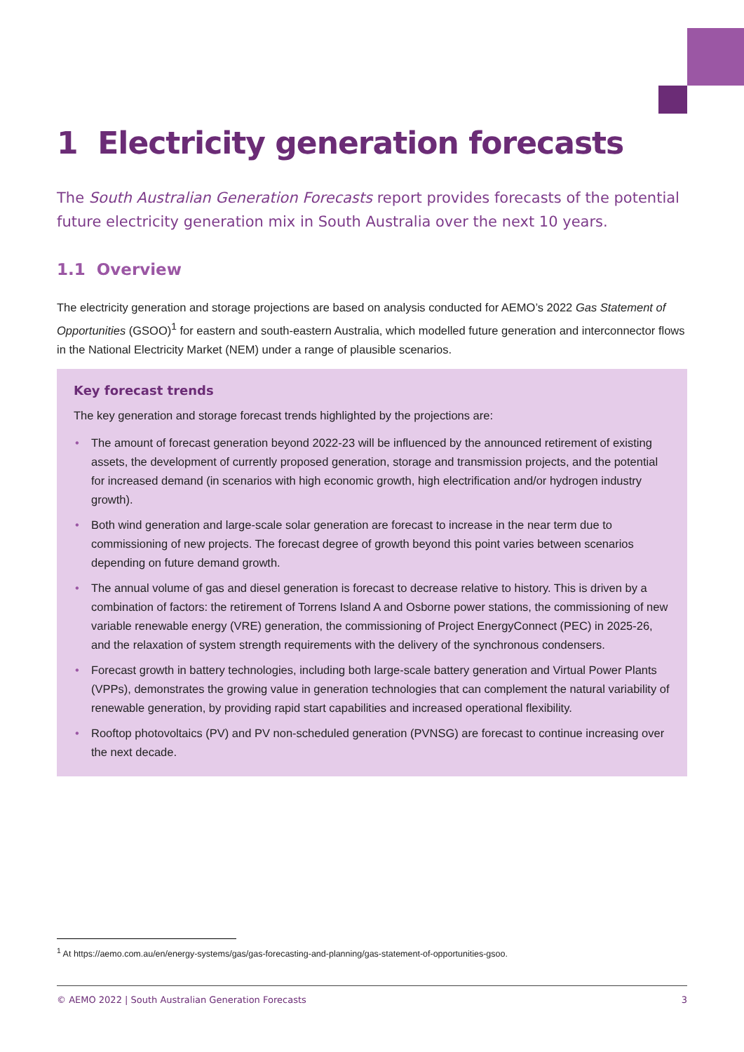1 Electricity generation forecasts
The South Australian Generation Forecasts report provides forecasts of the potential future electricity generation mix in South Australia over the next 10 years.
1.1 Overview
The electricity generation and storage projections are based on analysis conducted for AEMO’s 2022 Gas Statement of Opportunities (GSOO)<sup>1</sup> for eastern and south-eastern Australia, which modelled future generation and interconnector flows in the National Electricity Market (NEM) under a range of plausible scenarios.
Key forecast trends
The key generation and storage forecast trends highlighted by the projections are:
• The amount of forecast generation beyond 2022-23 will be influenced by the announced retirement of existing assets, the development of currently proposed generation, storage and transmission projects, and the potential for increased demand (in scenarios with high economic growth, high electrification and/or hydrogen industry growth).
• Both wind generation and large-scale solar generation are forecast to increase in the near term due to commissioning of new projects. The forecast degree of growth beyond this point varies between scenarios depending on future demand growth.
• The annual volume of gas and diesel generation is forecast to decrease relative to history. This is driven by a combination of factors: the retirement of Torrens Island A and Osborne power stations, the commissioning of new variable renewable energy (VRE) generation, the commissioning of Project EnergyConnect (PEC) in 2025-26, and the relaxation of system strength requirements with the delivery of the synchronous condensers.
• Forecast growth in battery technologies, including both large-scale battery generation and Virtual Power Plants (VPPs), demonstrates the growing value in generation technologies that can complement the natural variability of renewable generation, by providing rapid start capabilities and increased operational flexibility.
• Rooftop photovoltaics (PV) and PV non-scheduled generation (PVNSG) are forecast to continue increasing over the next decade.
<sup>1</sup> At https://aemo.com.au/en/energy-systems/gas/gas-forecasting-and-planning/gas-statement-of-opportunities-gsoo.
© AEMO 2022 | South Australian Generation Forecasts 3